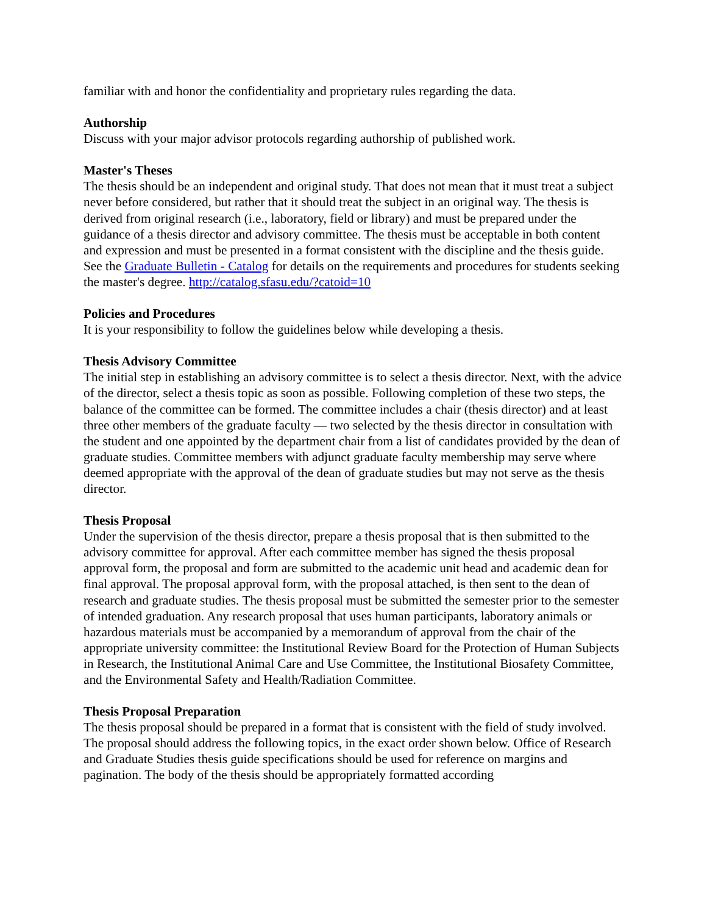familiar with and honor the confidentiality and proprietary rules regarding the data.
Authorship
Discuss with your major advisor protocols regarding authorship of published work.
Master's Theses
The thesis should be an independent and original study. That does not mean that it must treat a subject never before considered, but rather that it should treat the subject in an original way. The thesis is derived from original research (i.e., laboratory, field or library) and must be prepared under the guidance of a thesis director and advisory committee. The thesis must be acceptable in both content and expression and must be presented in a format consistent with the discipline and the thesis guide.
See the Graduate Bulletin - Catalog for details on the requirements and procedures for students seeking the master's degree. http://catalog.sfasu.edu/?catoid=10
Policies and Procedures
It is your responsibility to follow the guidelines below while developing a thesis.
Thesis Advisory Committee
The initial step in establishing an advisory committee is to select a thesis director. Next, with the advice of the director, select a thesis topic as soon as possible. Following completion of these two steps, the balance of the committee can be formed. The committee includes a chair (thesis director) and at least three other members of the graduate faculty — two selected by the thesis director in consultation with the student and one appointed by the department chair from a list of candidates provided by the dean of graduate studies. Committee members with adjunct graduate faculty membership may serve where deemed appropriate with the approval of the dean of graduate studies but may not serve as the thesis director.
Thesis Proposal
Under the supervision of the thesis director, prepare a thesis proposal that is then submitted to the advisory committee for approval. After each committee member has signed the thesis proposal approval form, the proposal and form are submitted to the academic unit head and academic dean for final approval. The proposal approval form, with the proposal attached, is then sent to the dean of research and graduate studies. The thesis proposal must be submitted the semester prior to the semester of intended graduation. Any research proposal that uses human participants, laboratory animals or hazardous materials must be accompanied by a memorandum of approval from the chair of the appropriate university committee: the Institutional Review Board for the Protection of Human Subjects in Research, the Institutional Animal Care and Use Committee, the Institutional Biosafety Committee, and the Environmental Safety and Health/Radiation Committee.
Thesis Proposal Preparation
The thesis proposal should be prepared in a format that is consistent with the field of study involved. The proposal should address the following topics, in the exact order shown below. Office of Research and Graduate Studies thesis guide specifications should be used for reference on margins and pagination. The body of the thesis should be appropriately formatted according